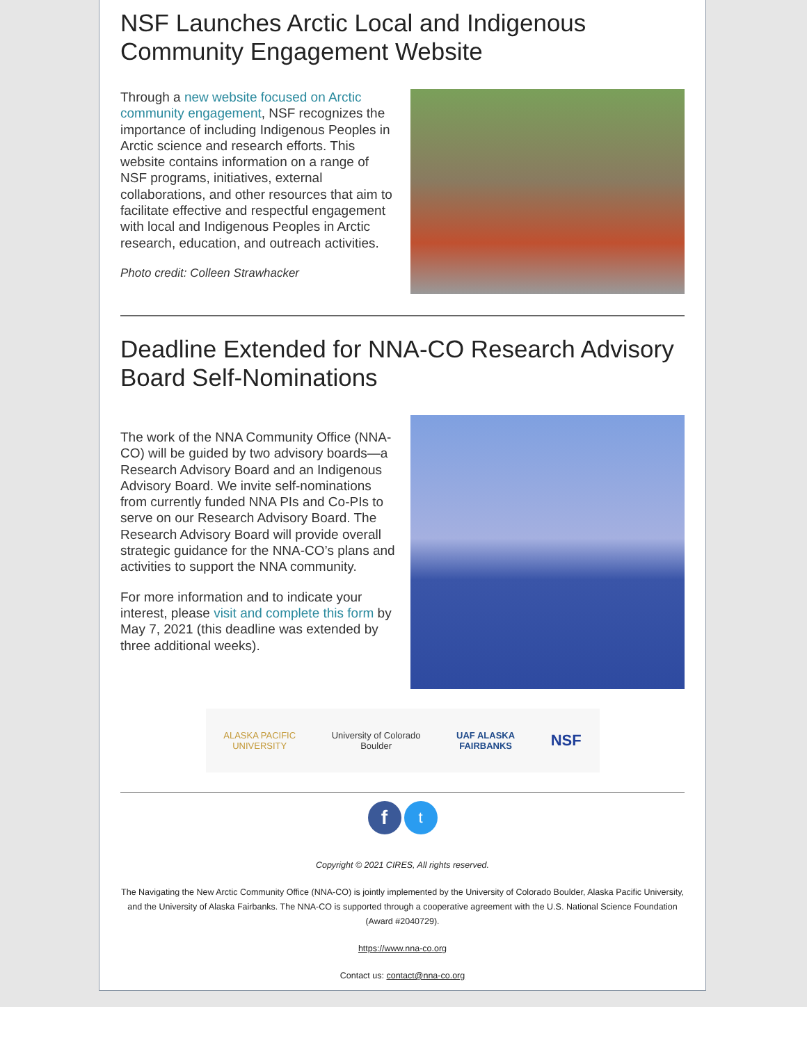NSF Launches Arctic Local and Indigenous Community Engagement Website
Through a new website focused on Arctic community engagement, NSF recognizes the importance of including Indigenous Peoples in Arctic science and research efforts. This website contains information on a range of NSF programs, initiatives, external collaborations, and other resources that aim to facilitate effective and respectful engagement with local and Indigenous Peoples in Arctic research, education, and outreach activities.
Photo credit: Colleen Strawhacker
Deadline Extended for NNA-CO Research Advisory Board Self-Nominations
The work of the NNA Community Office (NNA-CO) will be guided by two advisory boards—a Research Advisory Board and an Indigenous Advisory Board. We invite self-nominations from currently funded NNA PIs and Co-PIs to serve on our Research Advisory Board. The Research Advisory Board will provide overall strategic guidance for the NNA-CO’s plans and activities to support the NNA community.
For more information and to indicate your interest, please visit and complete this form by May 7, 2021 (this deadline was extended by three additional weeks).
ALASKA PACIFIC
UNIVERSITY University of Colorado
Boulder UAF ALASKA
FAIRBANKS NSF
ft
Copyright © 2021 CIRES, All rights reserved.
The Navigating the New Arctic Community Office (NNA-CO) is jointly implemented by the University of Colorado Boulder, Alaska Pacific University, and the University of Alaska Fairbanks. The NNA-CO is supported through a cooperative agreement with the U.S. National Science Foundation (Award #2040729).
https://www.nna-co.org
Contact us: contact@nna-co.org